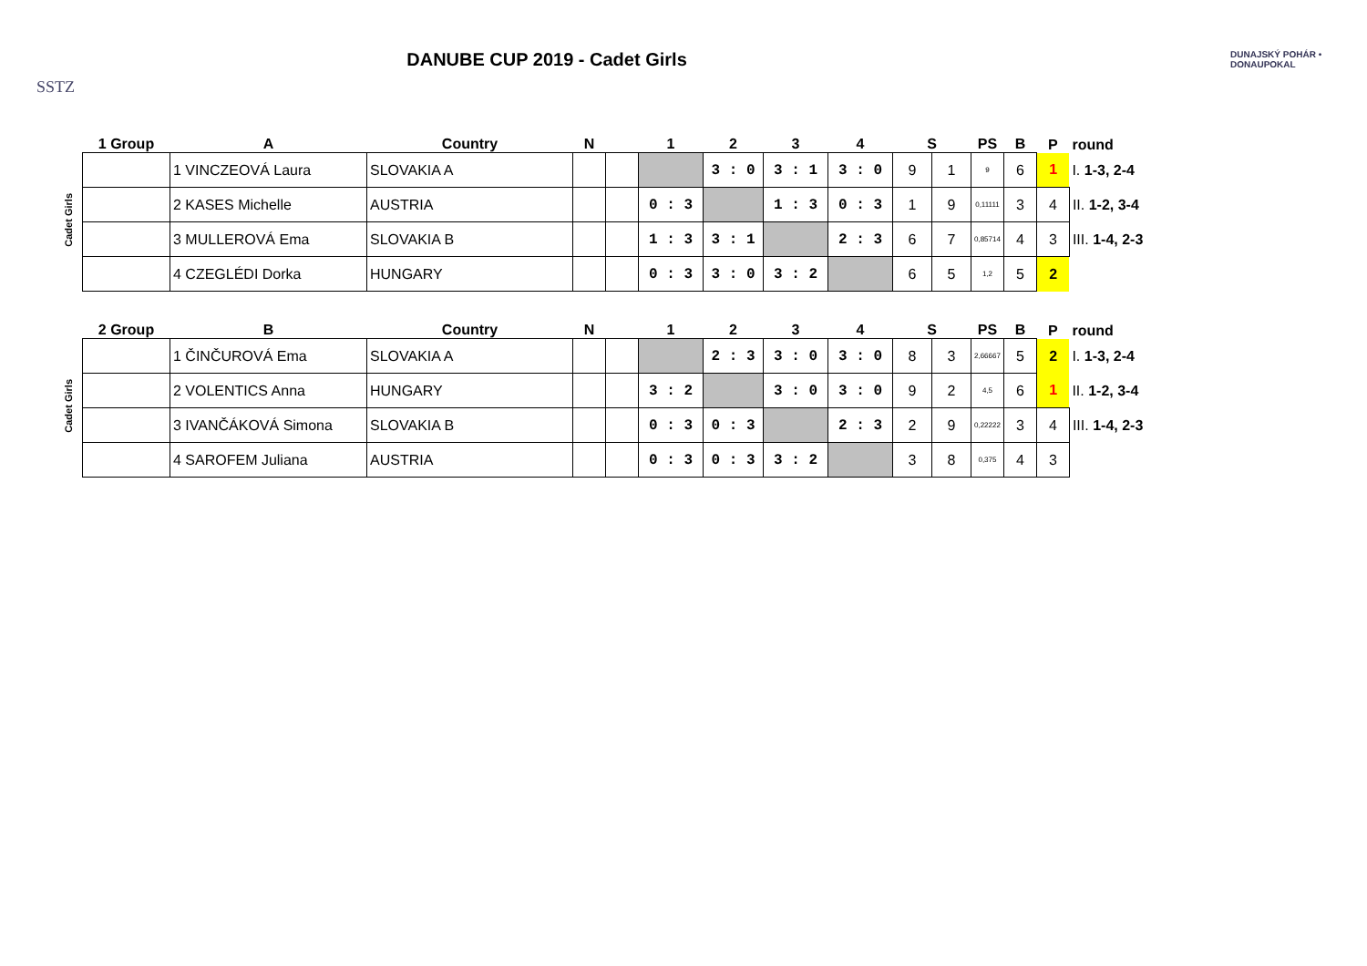SSTZ
DANUBE CUP 2019 - Cadet Girls
DUNAJSKÝ POHÁR • DONAUPOKAL
| | 1 Group | A | Country | N | | 1 | 2 | 3 | 4 | S | | PS | B | P | round |
| --- | --- | --- | --- | --- | --- | --- | --- | --- | --- | --- | --- | --- | --- | --- | --- |
| Cadet Girls | | 1 VINCZEOVÁ Laura | SLOVAKIA A | | | | 3 : 0 | 3 : 1 | 3 : 0 | 9 | 1 | 9 | 6 | 1 | I. 1-3, 2-4 |
| | | 2 KASES Michelle | AUSTRIA | | | 0 : 3 | | 1 : 3 | 0 : 3 | 1 | 9 | 0,11111 | 3 | 4 | II. 1-2, 3-4 |
| | | 3 MULLEROVÁ Ema | SLOVAKIA B | | | 1 : 3 | 3 : 1 | | 2 : 3 | 6 | 7 | 0,85714 | 4 | 3 | III. 1-4, 2-3 |
| | | 4 CZEGLÉDI Dorka | HUNGARY | | | 0 : 3 | 3 : 0 | 3 : 2 | | 6 | 5 | 1,2 | 5 | 2 | |
| | 2 Group | B | Country | N | | 1 | 2 | 3 | 4 | S | | PS | B | P | round |
| --- | --- | --- | --- | --- | --- | --- | --- | --- | --- | --- | --- | --- | --- | --- | --- |
| Cadet Girls | | 1 ČINČUROVÁ Ema | SLOVAKIA A | | | | 2 : 3 | 3 : 0 | 3 : 0 | 8 | 3 | 2,66667 | 5 | 2 | I. 1-3, 2-4 |
| | | 2 VOLENTICS Anna | HUNGARY | | | 3 : 2 | | 3 : 0 | 3 : 0 | 9 | 2 | 4,5 | 6 | 1 | II. 1-2, 3-4 |
| | | 3 IVANČÁKOVÁ Simona | SLOVAKIA B | | | 0 : 3 | 0 : 3 | | 2 : 3 | 2 | 9 | 0,22222 | 3 | 4 | III. 1-4, 2-3 |
| | | 4 SAROFEM Juliana | AUSTRIA | | | 0 : 3 | 0 : 3 | 3 : 2 | | 3 | 8 | 0,375 | 4 | 3 | |